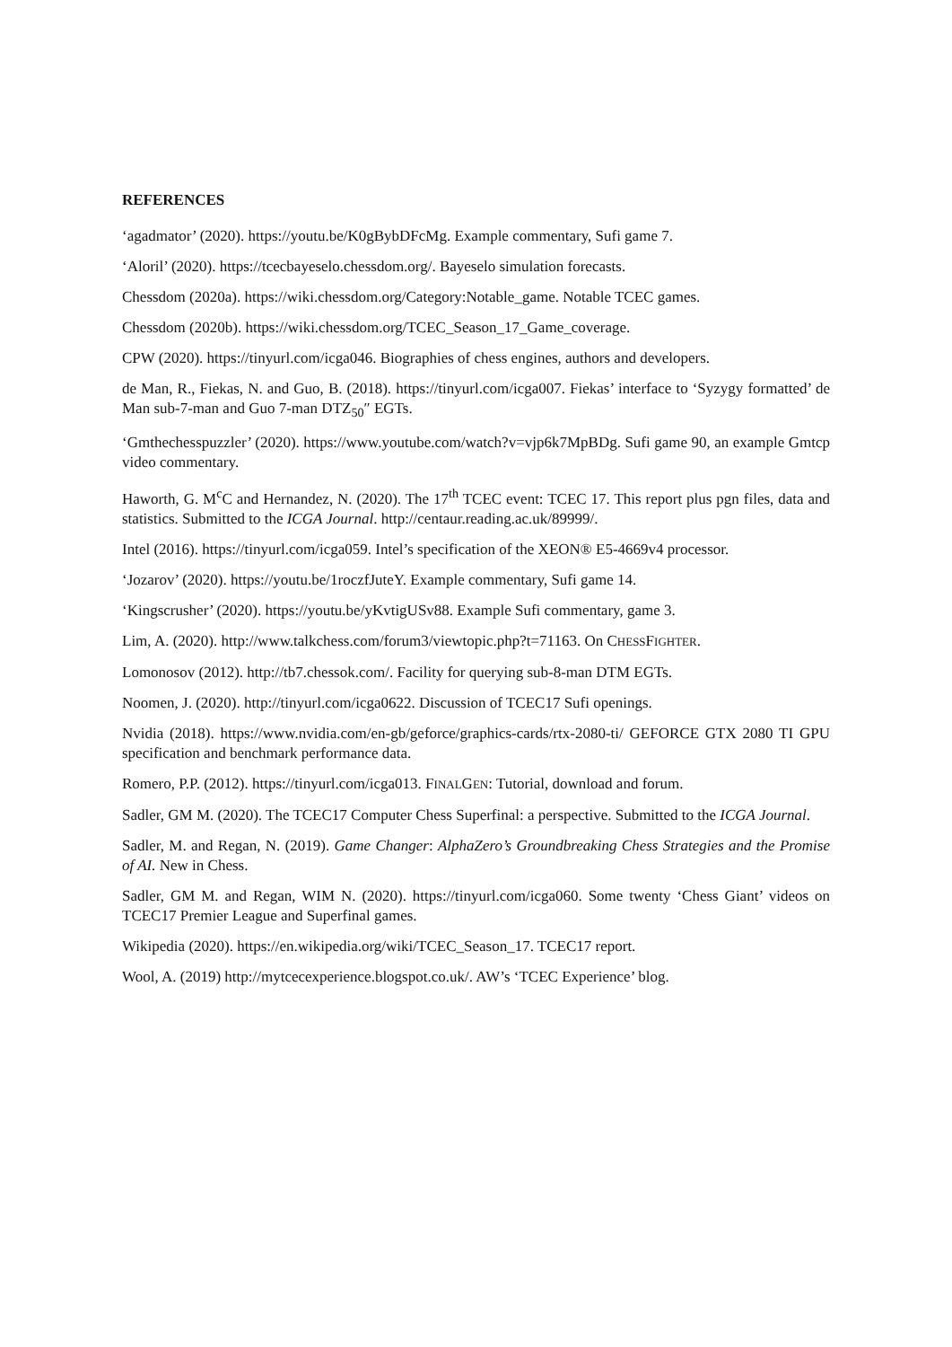REFERENCES
‘agadmator’ (2020). https://youtu.be/K0gBybDFcMg. Example commentary, Sufi game 7.
‘Aloril’ (2020). https://tcecbayeselo.chessdom.org/. Bayeselo simulation forecasts.
Chessdom (2020a). https://wiki.chessdom.org/Category:Notable_game. Notable TCEC games.
Chessdom (2020b). https://wiki.chessdom.org/TCEC_Season_17_Game_coverage.
CPW (2020). https://tinyurl.com/icga046. Biographies of chess engines, authors and developers.
de Man, R., Fiekas, N. and Guo, B. (2018). https://tinyurl.com/icga007. Fiekas’ interface to ‘Syzygy formatted’ de Man sub-7-man and Guo 7-man DTZ<sub>50</sub>″ EGTs.
‘Gmthechesspuzzler’ (2020). https://www.youtube.com/watch?v=vjp6k7MpBDg. Sufi game 90, an example Gmtcp video commentary.
Haworth, G. M<sup>c</sup>C and Hernandez, N. (2020). The 17<sup>th</sup> TCEC event: TCEC 17. This report plus pgn files, data and statistics. Submitted to the ICGA Journal. http://centaur.reading.ac.uk/89999/.
Intel (2016). https://tinyurl.com/icga059. Intel’s specification of the XEON® E5-4669v4 processor.
‘Jozarov’ (2020). https://youtu.be/1roczfJuteY. Example commentary, Sufi game 14.
‘Kingscrusher’ (2020). https://youtu.be/yKvtigUSv88. Example Sufi commentary, game 3.
Lim, A. (2020). http://www.talkchess.com/forum3/viewtopic.php?t=71163. On CHESSFIGHTER.
Lomonosov (2012). http://tb7.chessok.com/. Facility for querying sub-8-man DTM EGTs.
Noomen, J. (2020). http://tinyurl.com/icga0622. Discussion of TCEC17 Sufi openings.
Nvidia (2018). https://www.nvidia.com/en-gb/geforce/graphics-cards/rtx-2080-ti/ GEFORCE GTX 2080 TI GPU specification and benchmark performance data.
Romero, P.P. (2012). https://tinyurl.com/icga013. FINALGEN: Tutorial, download and forum.
Sadler, GM M. (2020). The TCEC17 Computer Chess Superfinal: a perspective. Submitted to the ICGA Journal.
Sadler, M. and Regan, N. (2019). Game Changer: AlphaZero’s Groundbreaking Chess Strategies and the Promise of AI. New in Chess.
Sadler, GM M. and Regan, WIM N. (2020). https://tinyurl.com/icga060. Some twenty ‘Chess Giant’ videos on TCEC17 Premier League and Superfinal games.
Wikipedia (2020). https://en.wikipedia.org/wiki/TCEC_Season_17. TCEC17 report.
Wool, A. (2019) http://mytcecexperience.blogspot.co.uk/. AW’s ‘TCEC Experience’ blog.